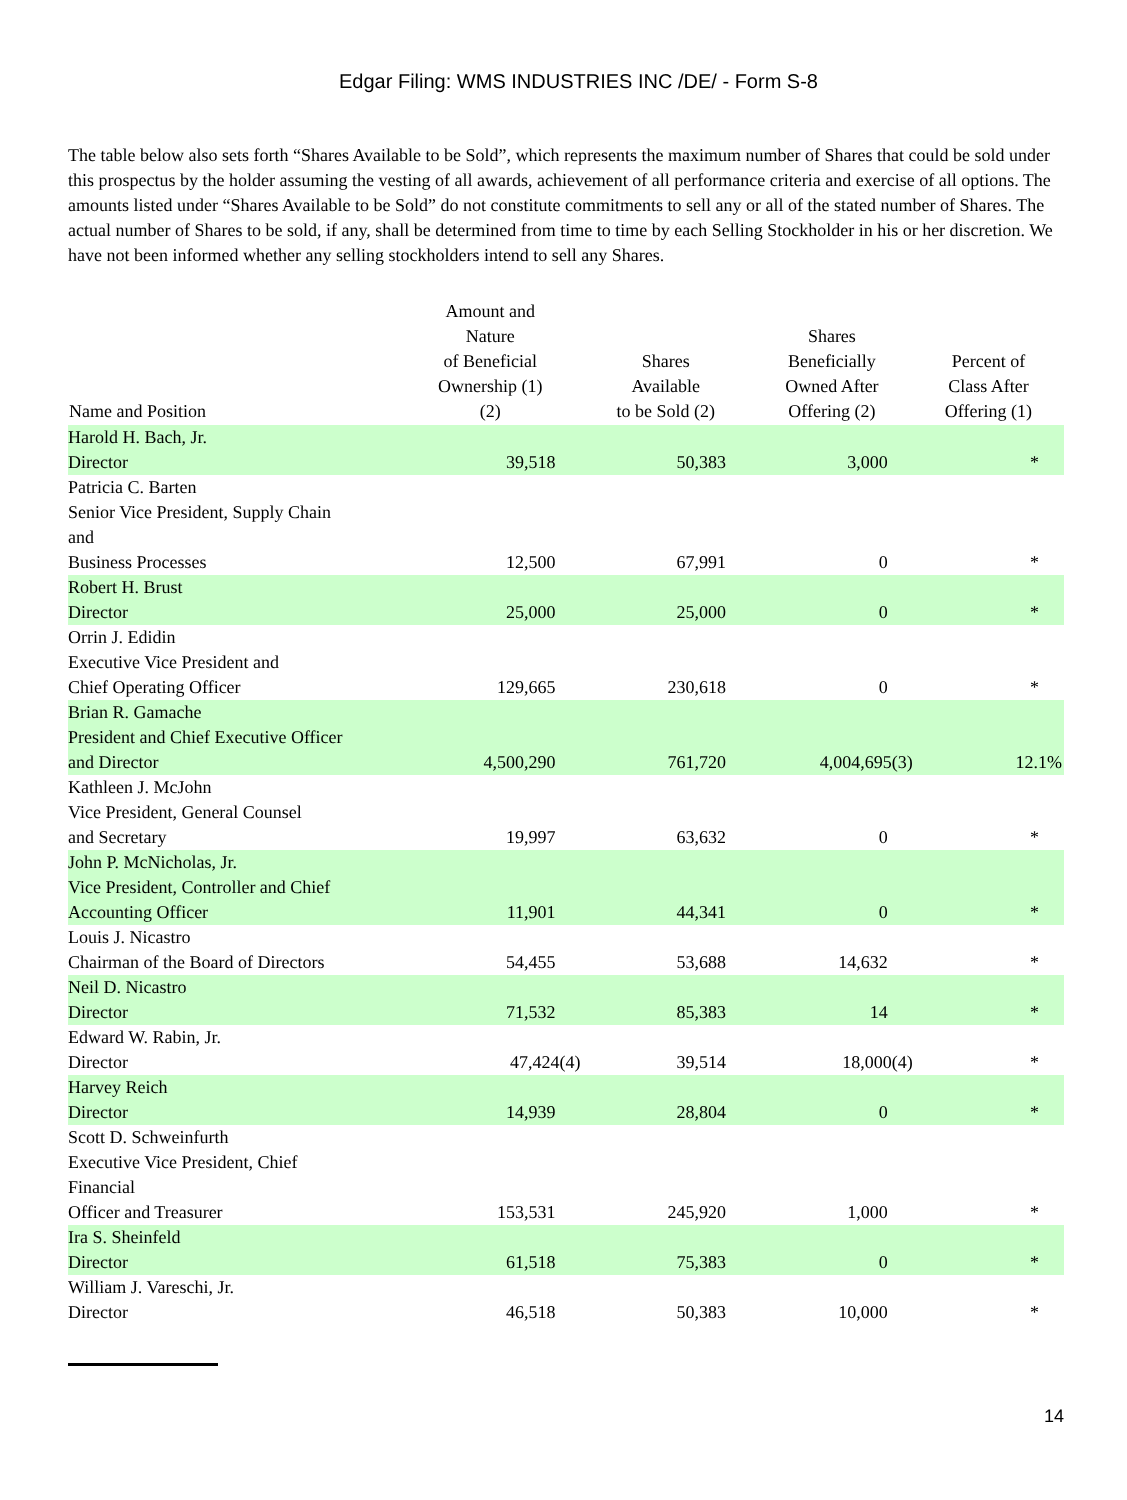Edgar Filing: WMS INDUSTRIES INC /DE/ - Form S-8
The table below also sets forth “Shares Available to be Sold”, which represents the maximum number of Shares that could be sold under this prospectus by the holder assuming the vesting of all awards, achievement of all performance criteria and exercise of all options. The amounts listed under “Shares Available to be Sold” do not constitute commitments to sell any or all of the stated number of Shares. The actual number of Shares to be sold, if any, shall be determined from time to time by each Selling Stockholder in his or her discretion. We have not been informed whether any selling stockholders intend to sell any Shares.
| Name and Position | Amount and Nature of Beneficial Ownership (1) (2) | Shares Available to be Sold (2) | Shares Beneficially Owned After Offering (2) | Percent of Class After Offering (1) |
| --- | --- | --- | --- | --- |
| Harold H. Bach, Jr. Director | 39,518 | 50,383 | 3,000 | * |
| Patricia C. Barten Senior Vice President, Supply Chain and Business Processes | 12,500 | 67,991 | 0 | * |
| Robert H. Brust Director | 25,000 | 25,000 | 0 | * |
| Orrin J. Edidin Executive Vice President and Chief Operating Officer | 129,665 | 230,618 | 0 | * |
| Brian R. Gamache President and Chief Executive Officer and Director | 4,500,290 | 761,720 | 4,004,695(3) | 12.1% |
| Kathleen J. McJohn Vice President, General Counsel and Secretary | 19,997 | 63,632 | 0 | * |
| John P. McNicholas, Jr. Vice President, Controller and Chief Accounting Officer | 11,901 | 44,341 | 0 | * |
| Louis J. Nicastro Chairman of the Board of Directors | 54,455 | 53,688 | 14,632 | * |
| Neil D. Nicastro Director | 71,532 | 85,383 | 14 | * |
| Edward W. Rabin, Jr. Director | 47,424(4) | 39,514 | 18,000(4) | * |
| Harvey Reich Director | 14,939 | 28,804 | 0 | * |
| Scott D. Schweinfurth Executive Vice President, Chief Financial Officer and Treasurer | 153,531 | 245,920 | 1,000 | * |
| Ira S. Sheinfeld Director | 61,518 | 75,383 | 0 | * |
| William J. Vareschi, Jr. Director | 46,518 | 50,383 | 10,000 | * |
14